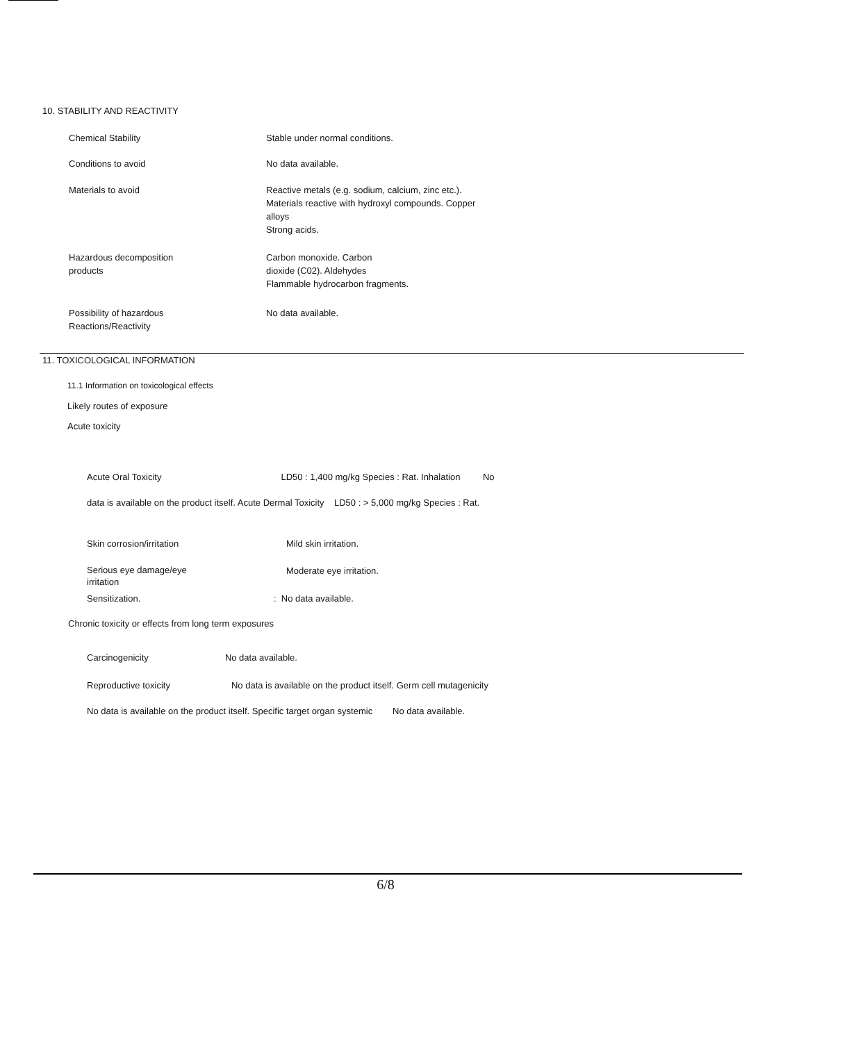10. STABILITY AND REACTIVITY
| Chemical Stability | Stable under normal conditions. |
| Conditions to avoid | No data available. |
| Materials to avoid | Reactive metals (e.g. sodium, calcium, zinc etc.). Materials reactive with hydroxyl compounds. Copper alloys Strong acids. |
| Hazardous decomposition products | Carbon monoxide. Carbon dioxide (C02). Aldehydes Flammable hydrocarbon fragments. |
| Possibility of hazardous Reactions/Reactivity | No data available. |
11. TOXICOLOGICAL INFORMATION
11.1 Information on toxicological effects
Likely routes of exposure
Acute toxicity
Acute Oral Toxicity LD50 : 1,400 mg/kg Species : Rat. Inhalation No
data is available on the product itself. Acute Dermal Toxicity LD50 : > 5,000 mg/kg Species : Rat.
| Skin corrosion/irritation | Mild skin irritation. |
| Serious eye damage/eye irritation | Moderate eye irritation. |
| Sensitization. | : No data available. |
Chronic toxicity or effects from long term exposures
Carcinogenicity No data available.
Reproductive toxicity No data is available on the product itself. Germ cell mutagenicity
No data is available on the product itself. Specific target organ systemic No data available.
6/8